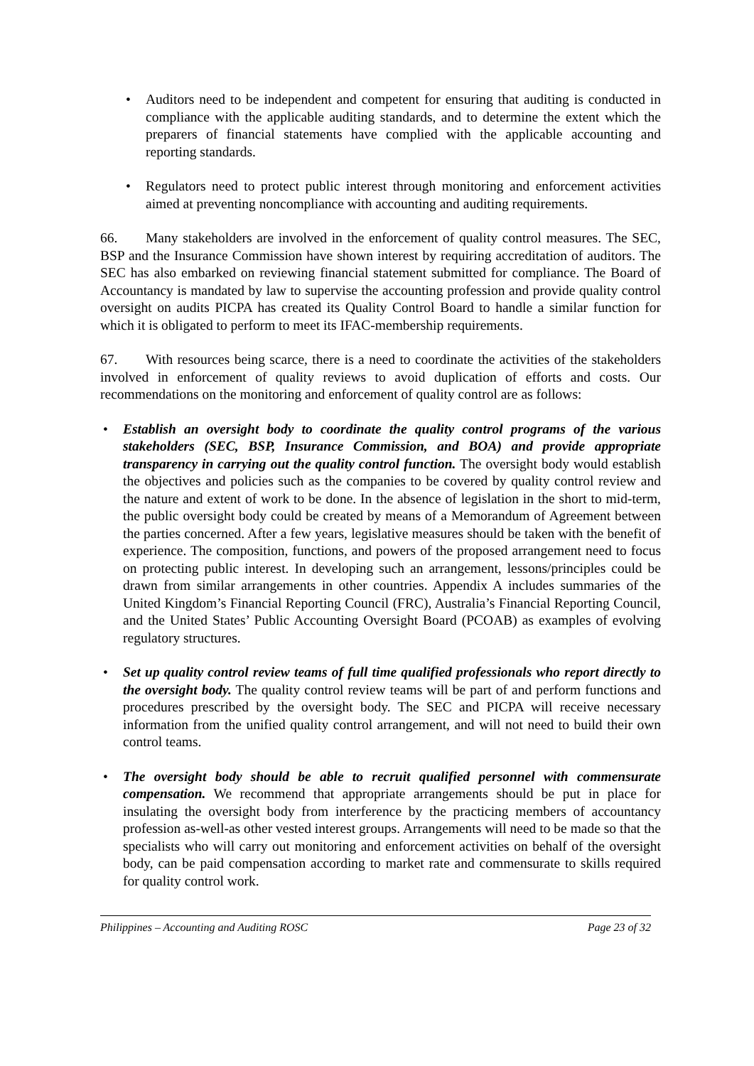Auditors need to be independent and competent for ensuring that auditing is conducted in compliance with the applicable auditing standards, and to determine the extent which the preparers of financial statements have complied with the applicable accounting and reporting standards.
Regulators need to protect public interest through monitoring and enforcement activities aimed at preventing noncompliance with accounting and auditing requirements.
66. Many stakeholders are involved in the enforcement of quality control measures. The SEC, BSP and the Insurance Commission have shown interest by requiring accreditation of auditors. The SEC has also embarked on reviewing financial statement submitted for compliance. The Board of Accountancy is mandated by law to supervise the accounting profession and provide quality control oversight on audits PICPA has created its Quality Control Board to handle a similar function for which it is obligated to perform to meet its IFAC-membership requirements.
67. With resources being scarce, there is a need to coordinate the activities of the stakeholders involved in enforcement of quality reviews to avoid duplication of efforts and costs. Our recommendations on the monitoring and enforcement of quality control are as follows:
Establish an oversight body to coordinate the quality control programs of the various stakeholders (SEC, BSP, Insurance Commission, and BOA) and provide appropriate transparency in carrying out the quality control function. The oversight body would establish the objectives and policies such as the companies to be covered by quality control review and the nature and extent of work to be done. In the absence of legislation in the short to mid-term, the public oversight body could be created by means of a Memorandum of Agreement between the parties concerned. After a few years, legislative measures should be taken with the benefit of experience. The composition, functions, and powers of the proposed arrangement need to focus on protecting public interest. In developing such an arrangement, lessons/principles could be drawn from similar arrangements in other countries. Appendix A includes summaries of the United Kingdom’s Financial Reporting Council (FRC), Australia’s Financial Reporting Council, and the United States’ Public Accounting Oversight Board (PCOAB) as examples of evolving regulatory structures.
Set up quality control review teams of full time qualified professionals who report directly to the oversight body. The quality control review teams will be part of and perform functions and procedures prescribed by the oversight body. The SEC and PICPA will receive necessary information from the unified quality control arrangement, and will not need to build their own control teams.
The oversight body should be able to recruit qualified personnel with commensurate compensation. We recommend that appropriate arrangements should be put in place for insulating the oversight body from interference by the practicing members of accountancy profession as-well-as other vested interest groups. Arrangements will need to be made so that the specialists who will carry out monitoring and enforcement activities on behalf of the oversight body, can be paid compensation according to market rate and commensurate to skills required for quality control work.
Philippines – Accounting and Auditing ROSC Page 23 of 32